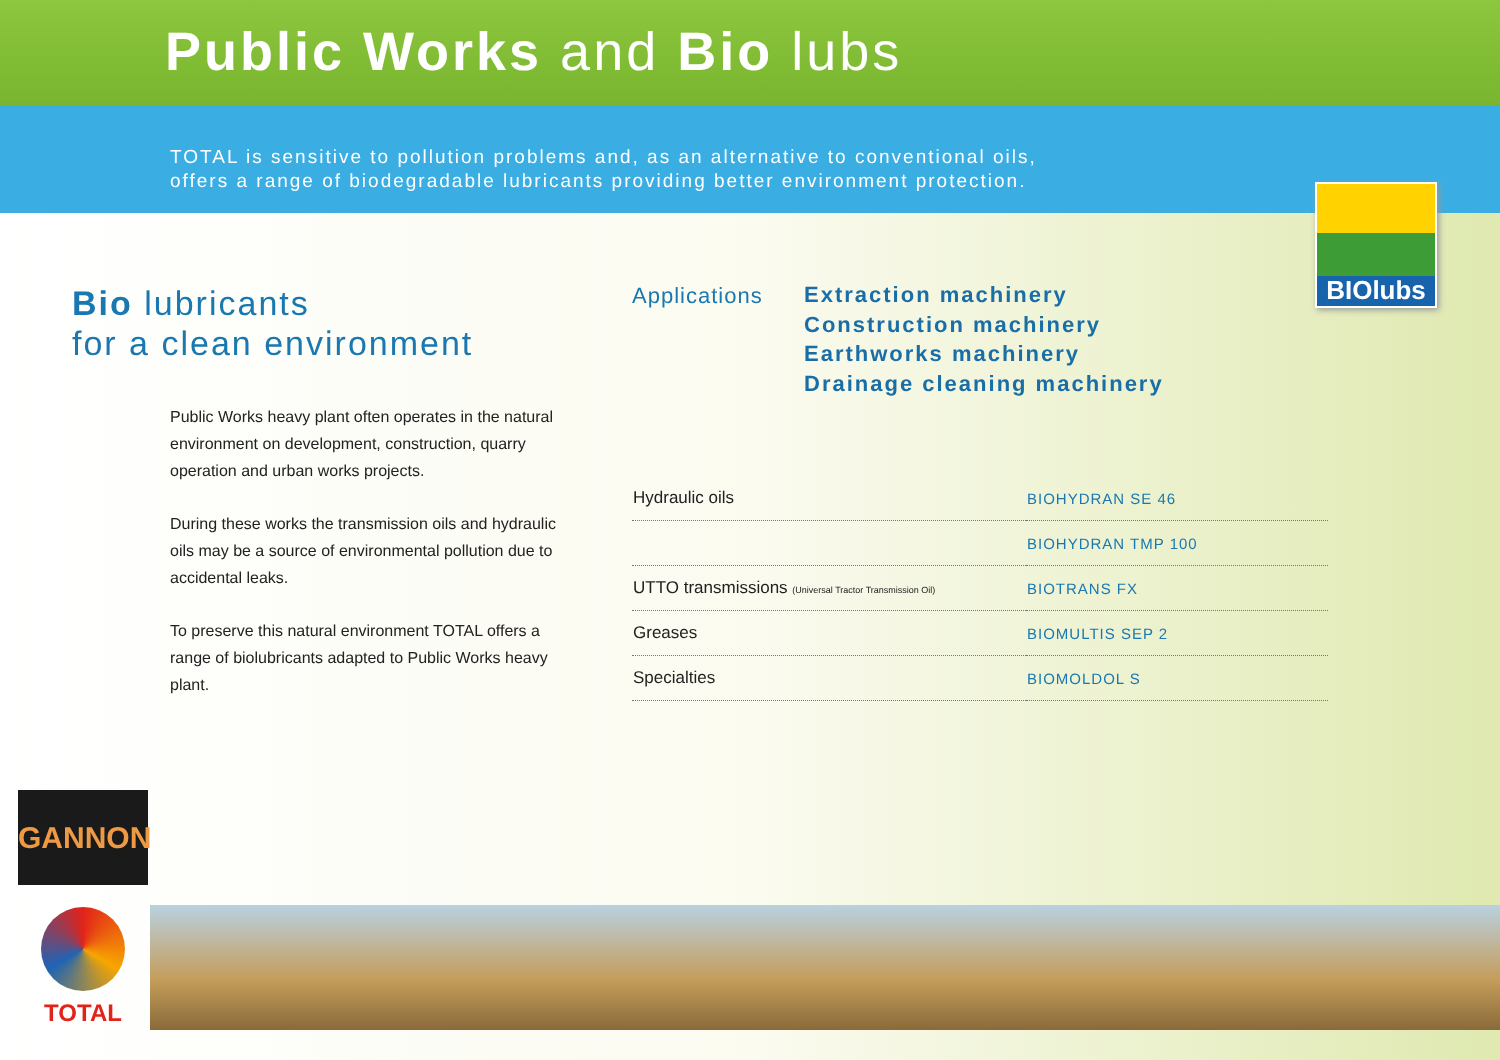Public Works and Bio lubs
TOTAL is sensitive to pollution problems and, as an alternative to conventional oils,
offers a range of biodegradable lubricants providing better environment protection.
BIOlubs
Bio lubricants
for a clean environment
Public Works heavy plant often operates in the natural environment on development, construction, quarry operation and urban works projects.
During these works the transmission oils and hydraulic oils may be a source of environmental pollution due to accidental leaks.
To preserve this natural environment TOTAL offers a range of biolubricants adapted to Public Works heavy plant.
Applications
Extraction machinery
Construction machinery
Earthworks machinery
Drainage cleaning machinery
| Hydraulic oils | BIOHYDRAN SE 46 |
| | BIOHYDRAN TMP 100 |
| UTTO transmissions (Universal Tractor Transmission Oil) | BIOTRANS FX |
| Greases | BIOMULTIS SEP 2 |
| Specialties | BIOMOLDOL S |
GANNON
TOTAL